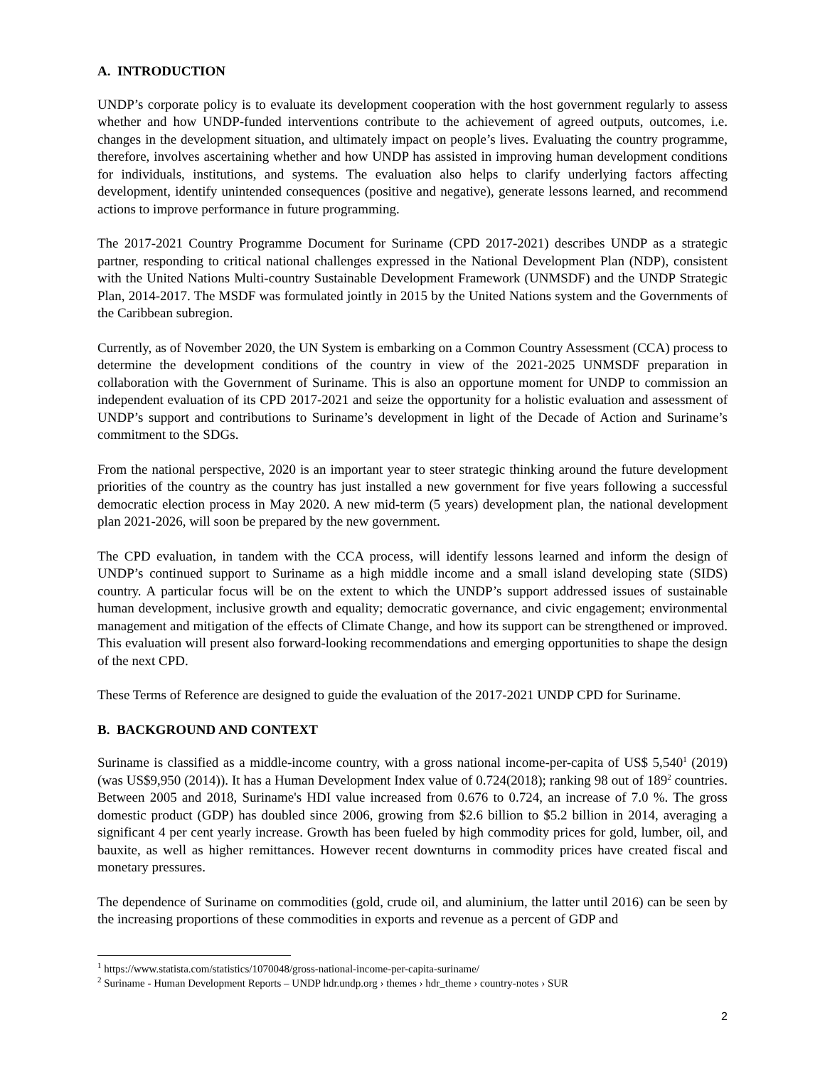A. INTRODUCTION
UNDP’s corporate policy is to evaluate its development cooperation with the host government regularly to assess whether and how UNDP-funded interventions contribute to the achievement of agreed outputs, outcomes, i.e. changes in the development situation, and ultimately impact on people’s lives. Evaluating the country programme, therefore, involves ascertaining whether and how UNDP has assisted in improving human development conditions for individuals, institutions, and systems. The evaluation also helps to clarify underlying factors affecting development, identify unintended consequences (positive and negative), generate lessons learned, and recommend actions to improve performance in future programming.
The 2017-2021 Country Programme Document for Suriname (CPD 2017-2021) describes UNDP as a strategic partner, responding to critical national challenges expressed in the National Development Plan (NDP), consistent with the United Nations Multi-country Sustainable Development Framework (UNMSDF) and the UNDP Strategic Plan, 2014-2017. The MSDF was formulated jointly in 2015 by the United Nations system and the Governments of the Caribbean subregion.
Currently, as of November 2020, the UN System is embarking on a Common Country Assessment (CCA) process to determine the development conditions of the country in view of the 2021-2025 UNMSDF preparation in collaboration with the Government of Suriname. This is also an opportune moment for UNDP to commission an independent evaluation of its CPD 2017-2021 and seize the opportunity for a holistic evaluation and assessment of UNDP’s support and contributions to Suriname’s development in light of the Decade of Action and Suriname’s commitment to the SDGs.
From the national perspective, 2020 is an important year to steer strategic thinking around the future development priorities of the country as the country has just installed a new government for five years following a successful democratic election process in May 2020. A new mid-term (5 years) development plan, the national development plan 2021-2026, will soon be prepared by the new government.
The CPD evaluation, in tandem with the CCA process, will identify lessons learned and inform the design of UNDP’s continued support to Suriname as a high middle income and a small island developing state (SIDS) country. A particular focus will be on the extent to which the UNDP’s support addressed issues of sustainable human development, inclusive growth and equality; democratic governance, and civic engagement; environmental management and mitigation of the effects of Climate Change, and how its support can be strengthened or improved. This evaluation will present also forward-looking recommendations and emerging opportunities to shape the design of the next CPD.
These Terms of Reference are designed to guide the evaluation of the 2017-2021 UNDP CPD for Suriname.
B. BACKGROUND AND CONTEXT
Suriname is classified as a middle-income country, with a gross national income-per-capita of US$ 5,540<sup>1</sup> (2019) (was US$9,950 (2014)). It has a Human Development Index value of 0.724(2018); ranking 98 out of 189<sup>2</sup> countries. Between 2005 and 2018, Suriname's HDI value increased from 0.676 to 0.724, an increase of 7.0 %. The gross domestic product (GDP) has doubled since 2006, growing from $2.6 billion to $5.2 billion in 2014, averaging a significant 4 per cent yearly increase. Growth has been fueled by high commodity prices for gold, lumber, oil, and bauxite, as well as higher remittances. However recent downturns in commodity prices have created fiscal and monetary pressures.
The dependence of Suriname on commodities (gold, crude oil, and aluminium, the latter until 2016) can be seen by the increasing proportions of these commodities in exports and revenue as a percent of GDP and
<sup>1</sup> https://www.statista.com/statistics/1070048/gross-national-income-per-capita-suriname/
<sup>2</sup> Suriname - Human Development Reports – UNDP hdr.undp.org › themes › hdr_theme › country-notes › SUR
2